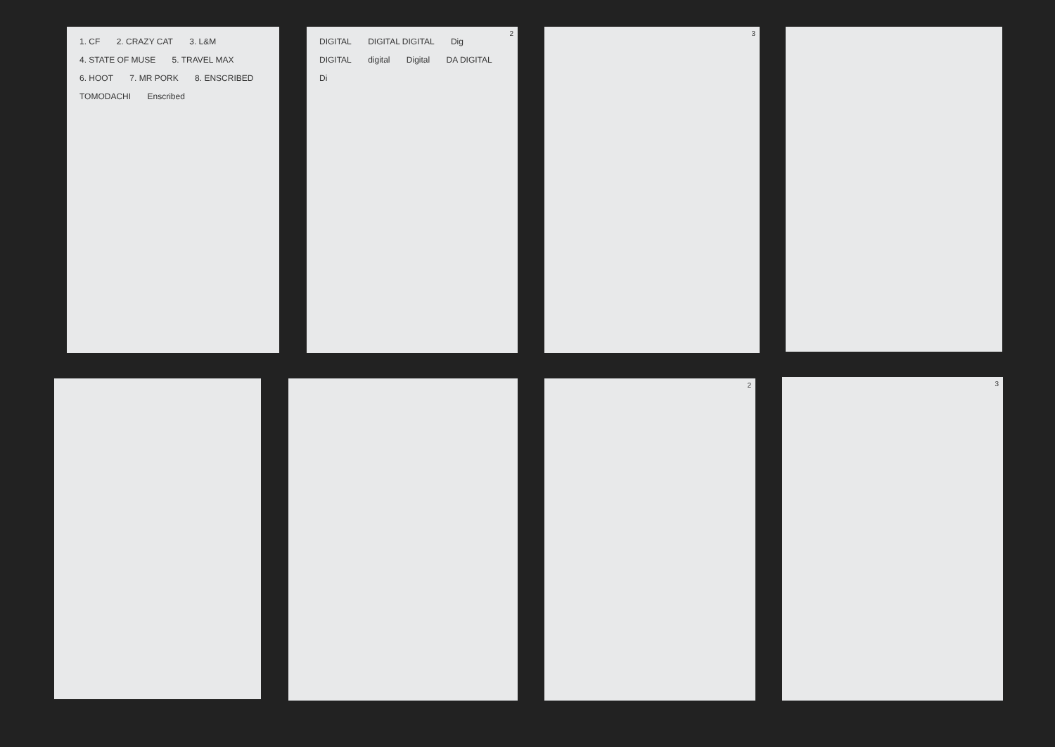1. CF 2. CRAZY CAT 3. L&M 4. STATE OF MUSE 5. TRAVEL MAX 6. HOOT 7. MR PORK 8. ENSCRIBED TOMODACHI Enscribed
2
DIGITAL DIGITAL DIGITAL Dig DIGITAL digital Digital DA DIGITAL Di
3
2 3